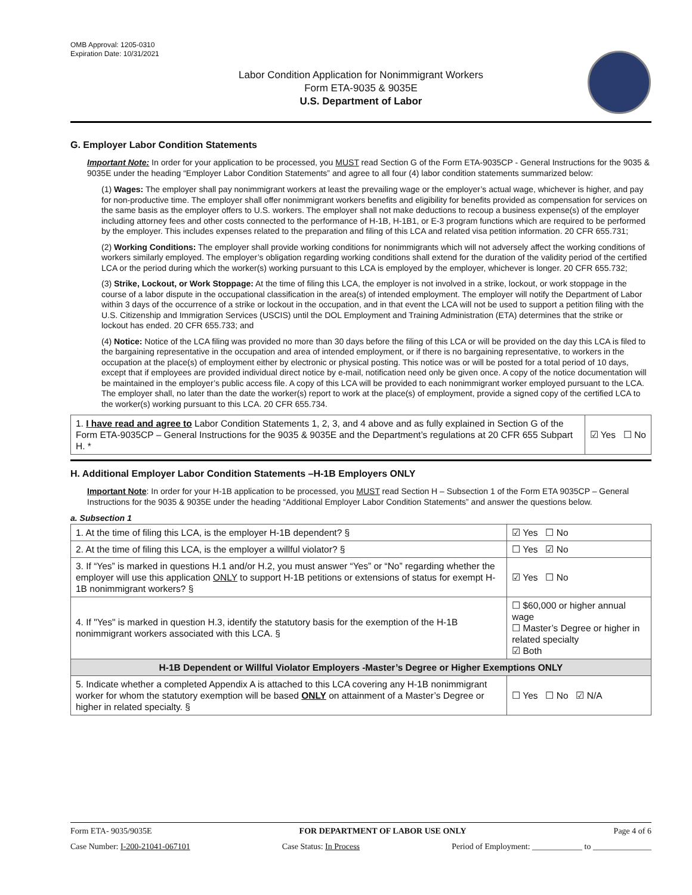OMB Approval: 1205-0310
Expiration Date: 10/31/2021
Labor Condition Application for Nonimmigrant Workers
Form ETA-9035 & 9035E
U.S. Department of Labor
G. Employer Labor Condition Statements
Important Note: In order for your application to be processed, you MUST read Section G of the Form ETA-9035CP - General Instructions for the 9035 & 9035E under the heading “Employer Labor Condition Statements” and agree to all four (4) labor condition statements summarized below:
(1) Wages: The employer shall pay nonimmigrant workers at least the prevailing wage or the employer’s actual wage, whichever is higher, and pay for non-productive time. The employer shall offer nonimmigrant workers benefits and eligibility for benefits provided as compensation for services on the same basis as the employer offers to U.S. workers. The employer shall not make deductions to recoup a business expense(s) of the employer including attorney fees and other costs connected to the performance of H-1B, H-1B1, or E-3 program functions which are required to be performed by the employer. This includes expenses related to the preparation and filing of this LCA and related visa petition information. 20 CFR 655.731;
(2) Working Conditions: The employer shall provide working conditions for nonimmigrants which will not adversely affect the working conditions of workers similarly employed. The employer’s obligation regarding working conditions shall extend for the duration of the validity period of the certified LCA or the period during which the worker(s) working pursuant to this LCA is employed by the employer, whichever is longer. 20 CFR 655.732;
(3) Strike, Lockout, or Work Stoppage: At the time of filing this LCA, the employer is not involved in a strike, lockout, or work stoppage in the course of a labor dispute in the occupational classification in the area(s) of intended employment. The employer will notify the Department of Labor within 3 days of the occurrence of a strike or lockout in the occupation, and in that event the LCA will not be used to support a petition filing with the U.S. Citizenship and Immigration Services (USCIS) until the DOL Employment and Training Administration (ETA) determines that the strike or lockout has ended. 20 CFR 655.733; and
(4) Notice: Notice of the LCA filing was provided no more than 30 days before the filing of this LCA or will be provided on the day this LCA is filed to the bargaining representative in the occupation and area of intended employment, or if there is no bargaining representative, to workers in the occupation at the place(s) of employment either by electronic or physical posting. This notice was or will be posted for a total period of 10 days, except that if employees are provided individual direct notice by e-mail, notification need only be given once. A copy of the notice documentation will be maintained in the employer’s public access file. A copy of this LCA will be provided to each nonimmigrant worker employed pursuant to the LCA. The employer shall, no later than the date the worker(s) report to work at the place(s) of employment, provide a signed copy of the certified LCA to the worker(s) working pursuant to this LCA. 20 CFR 655.734.
| 1. I have read and agree to Labor Condition Statements 1, 2, 3, and 4 above and as fully explained in Section G of the Form ETA-9035CP – General Instructions for the 9035 & 9035E and the Department’s regulations at 20 CFR 655 Subpart H. * | ☑ Yes ☐ No |
H. Additional Employer Labor Condition Statements –H-1B Employers ONLY
Important Note: In order for your H-1B application to be processed, you MUST read Section H – Subsection 1 of the Form ETA 9035CP – General Instructions for the 9035 & 9035E under the heading “Additional Employer Labor Condition Statements” and answer the questions below.
a. Subsection 1
| 1. At the time of filing this LCA, is the employer H-1B dependent? § | | ☑ Yes ☐ No |
| 2. At the time of filing this LCA, is the employer a willful violator? § | | ☐ Yes ☑ No |
| 3. If “Yes” is marked in questions H.1 and/or H.2, you must answer “Yes” or “No” regarding whether the employer will use this application ONLY to support H-1B petitions or extensions of status for exempt H-1B nonimmigrant workers? § | | ☑ Yes ☐ No |
| 4. If "Yes" is marked in question H.3, identify the statutory basis for the exemption of the H-1B nonimmigrant workers associated with this LCA. § | ☐ $60,000 or higher annual wage ☐ Master’s Degree or higher in related specialty ☑ Both | |
| H-1B Dependent or Willful Violator Employers -Master’s Degree or Higher Exemptions ONLY | | |
| 5. Indicate whether a completed Appendix A is attached to this LCA covering any H-1B nonimmigrant worker for whom the statutory exemption will be based ONLY on attainment of a Master’s Degree or higher in related specialty. § | | ☐ Yes ☐ No ☑ N/A |
Form ETA- 9035/9035E FOR DEPARTMENT OF LABOR USE ONLY Page 4 of 6
Case Number: I-200-21041-067101 Case Status: In Process Period of Employment: ____________ to ______________